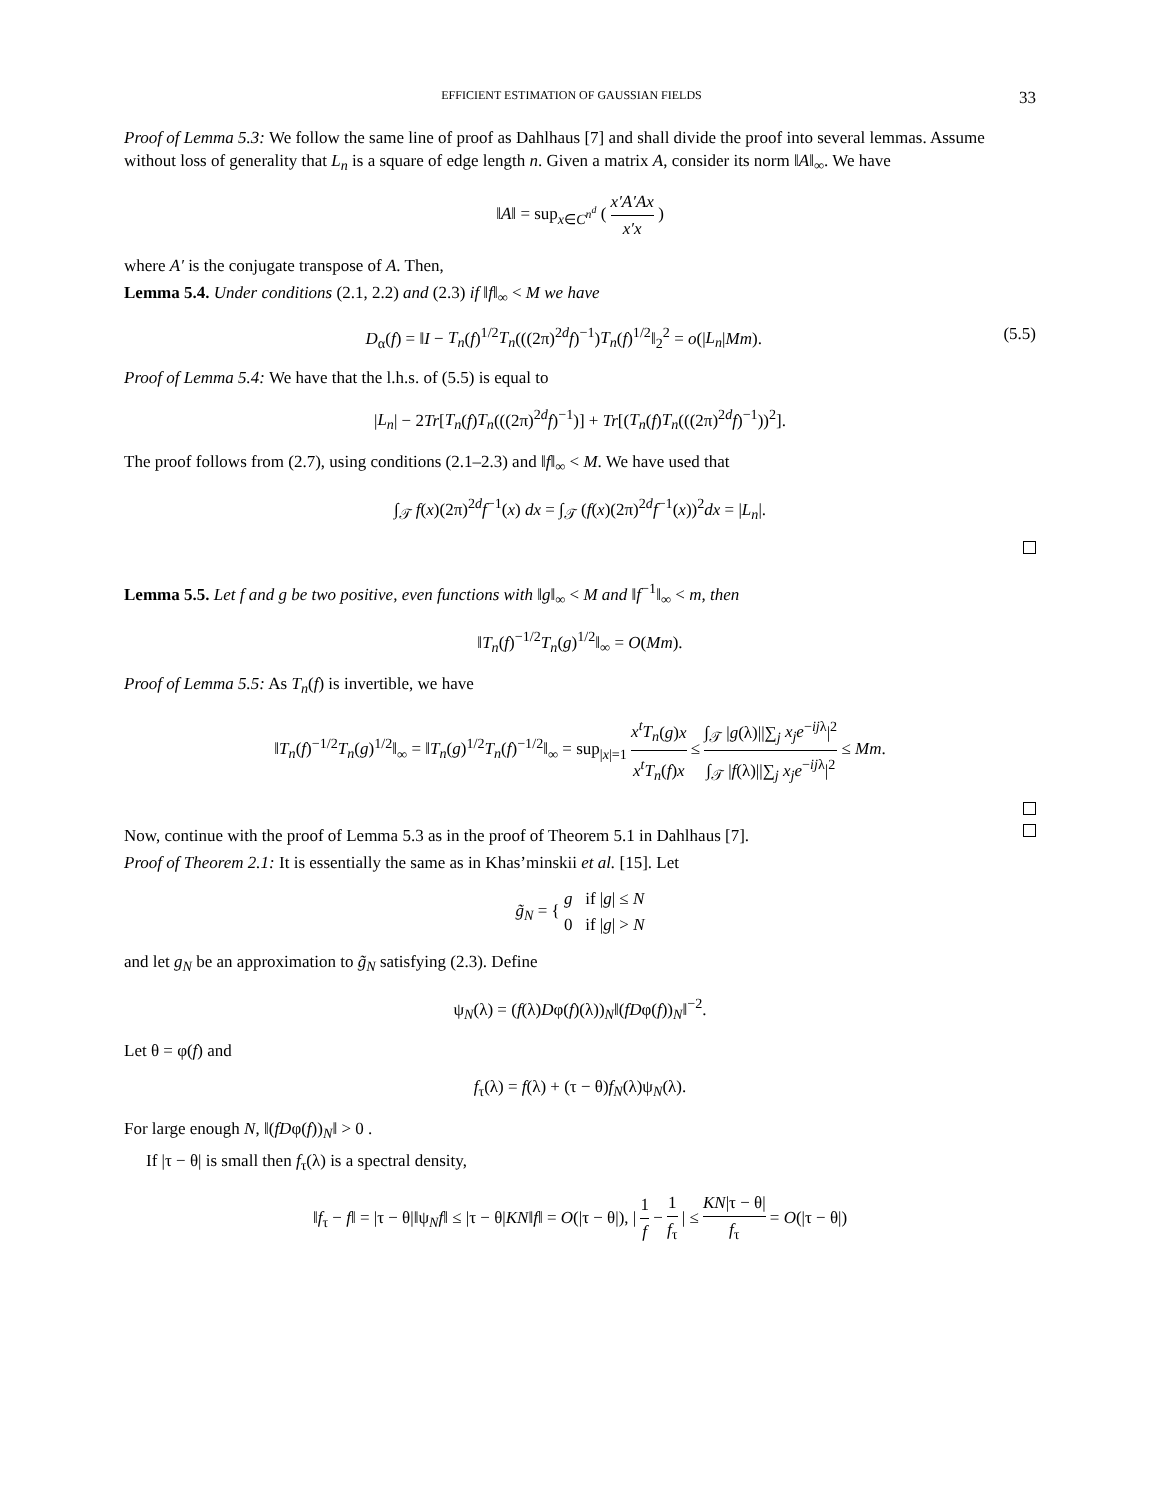EFFICIENT ESTIMATION OF GAUSSIAN FIELDS 33
Proof of Lemma 5.3: We follow the same line of proof as Dahlhaus [7] and shall divide the proof into several lemmas. Assume without loss of generality that L<sub>n</sub> is a square of edge length n. Given a matrix A, consider its norm ‖A‖<sub>∞</sub>. We have
‖A‖ = sup<sub>x∈C<sup>n<sup>d</sup></sup></sub> ( x′A′Ax x′x )
where A′ is the conjugate transpose of A. Then,
Lemma 5.4. Under conditions (2.1, 2.2) and (2.3) if ‖f‖<sub>∞</sub> < M we have
D<sub>α</sub>(f) = ‖I − T<sub>n</sub>(f)<sup>1/2</sup>T<sub>n</sub>(((2π)<sup>2d</sup>f)<sup>−1</sup>)T<sub>n</sub>(f)<sup>1/2</sup>‖<sub>2</sub><sup>2</sup> = o(|L<sub>n</sub>|Mm). (5.5)
Proof of Lemma 5.4: We have that the l.h.s. of (5.5) is equal to
|L<sub>n</sub>| − 2Tr[T<sub>n</sub>(f)T<sub>n</sub>(((2π)<sup>2d</sup>f)<sup>−1</sup>)] + Tr[(T<sub>n</sub>(f)T<sub>n</sub>(((2π)<sup>2d</sup>f)<sup>−1</sup>))<sup>2</sup>].
The proof follows from (2.7), using conditions (2.1–2.3) and ‖f‖<sub>∞</sub> < M. We have used that
∫<sub>𝒯</sub> f(x)(2π)<sup>2d</sup>f<sup>−1</sup>(x) dx = ∫<sub>𝒯</sub> (f(x)(2π)<sup>2d</sup>f<sup>−1</sup>(x))<sup>2</sup>dx = |L<sub>n</sub>|.
Lemma 5.5. Let f and g be two positive, even functions with ‖g‖<sub>∞</sub> < M and ‖f<sup>−1</sup>‖<sub>∞</sub> < m, then
‖T<sub>n</sub>(f)<sup>−1/2</sup>T<sub>n</sub>(g)<sup>1/2</sup>‖<sub>∞</sub> = O(Mm).
Proof of Lemma 5.5: As T<sub>n</sub>(f) is invertible, we have
‖T<sub>n</sub>(f)<sup>−1/2</sup>T<sub>n</sub>(g)<sup>1/2</sup>‖<sub>∞</sub> = ‖T<sub>n</sub>(g)<sup>1/2</sup>T<sub>n</sub>(f)<sup>−1/2</sup>‖<sub>∞</sub> = sup<sub>|x|=1</sub> x<sup>t</sup>T<sub>n</sub>(g)x x<sup>t</sup>T<sub>n</sub>(f)x ≤ ∫<sub>𝒯</sub> |g(λ)||∑<sub>j</sub> x<sub>j</sub>e<sup>−ijλ</sup>|<sup>2</sup> ∫<sub>𝒯</sub> |f(λ)||∑<sub>j</sub> x<sub>j</sub>e<sup>−ijλ</sup>|<sup>2</sup> ≤ Mm.
Now, continue with the proof of Lemma 5.3 as in the proof of Theorem 5.1 in Dahlhaus [7].
Proof of Theorem 2.1: It is essentially the same as in Khas’minskii et al. [15]. Let
g̃<sub>N</sub> = { g if |g| ≤ N 0 if |g| > N
and let g<sub>N</sub> be an approximation to g̃<sub>N</sub> satisfying (2.3). Define
ψ<sub>N</sub>(λ) = (f(λ)Dφ(f)(λ))<sub>N</sub>‖(fDφ(f))<sub>N</sub>‖<sup>−2</sup>.
Let θ = φ(f) and
f<sub>τ</sub>(λ) = f(λ) + (τ − θ)f<sub>N</sub>(λ)ψ<sub>N</sub>(λ).
For large enough N, ‖(fDφ(f))<sub>N</sub>‖ > 0 .
If |τ − θ| is small then f<sub>τ</sub>(λ) is a spectral density,
‖f<sub>τ</sub> − f‖ = |τ − θ|‖ψ<sub>N</sub>f‖ ≤ |τ − θ|KN‖f‖ = O(|τ − θ|), | 1 f − 1 f<sub>τ</sub> | ≤ KN|τ − θ| f<sub>τ</sub> = O(|τ − θ|)